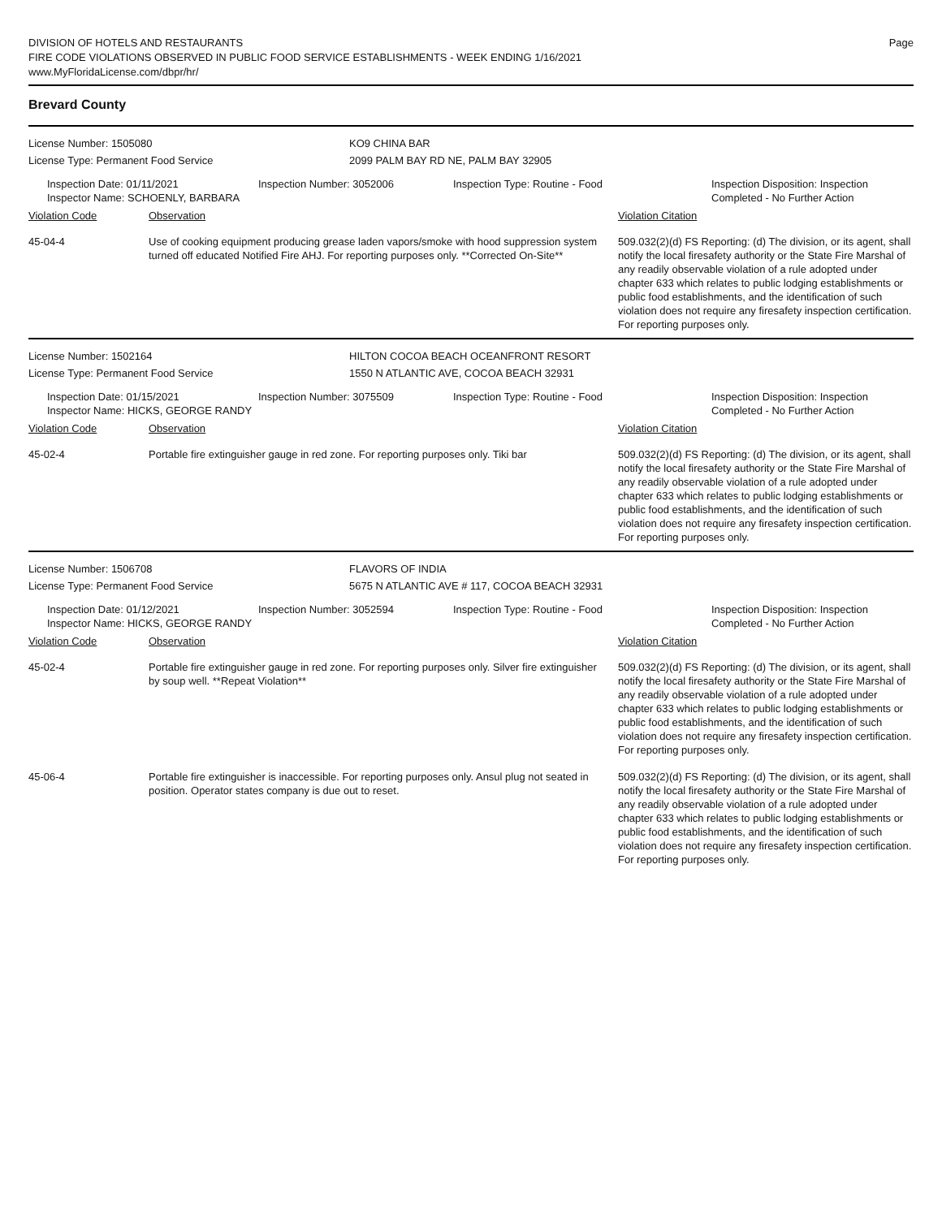DIVISION OF HOTELS AND RESTAURANTS
FIRE CODE VIOLATIONS OBSERVED IN PUBLIC FOOD SERVICE ESTABLISHMENTS - WEEK ENDING 1/16/2021
www.MyFloridaLicense.com/dbpr/hr/
Page
Brevard County
License Number: 1505080 KO9 CHINA BAR
License Type: Permanent Food Service 2099 PALM BAY RD NE, PALM BAY 32905
Inspection Date: 01/11/2021
Inspector Name: SCHOENLY, BARBARA
Inspection Number: 3052006 Inspection Type: Routine - Food Inspection Disposition: Inspection Completed - No Further Action
Violation Code Observation Violation Citation
45-04-4 Use of cooking equipment producing grease laden vapors/smoke with hood suppression system turned off educated Notified Fire AHJ. For reporting purposes only. **Corrected On-Site**
509.032(2)(d) FS Reporting: (d) The division, or its agent, shall notify the local firesafety authority or the State Fire Marshal of any readily observable violation of a rule adopted under chapter 633 which relates to public lodging establishments or public food establishments, and the identification of such violation does not require any firesafety inspection certification. For reporting purposes only.
License Number: 1502164 HILTON COCOA BEACH OCEANFRONT RESORT
License Type: Permanent Food Service 1550 N ATLANTIC AVE, COCOA BEACH 32931
Inspection Date: 01/15/2021
Inspector Name: HICKS, GEORGE RANDY
Inspection Number: 3075509 Inspection Type: Routine - Food Inspection Disposition: Inspection Completed - No Further Action
Violation Code Observation Violation Citation
45-02-4 Portable fire extinguisher gauge in red zone. For reporting purposes only. Tiki bar
509.032(2)(d) FS Reporting: (d) The division, or its agent, shall notify the local firesafety authority or the State Fire Marshal of any readily observable violation of a rule adopted under chapter 633 which relates to public lodging establishments or public food establishments, and the identification of such violation does not require any firesafety inspection certification. For reporting purposes only.
License Number: 1506708 FLAVORS OF INDIA
License Type: Permanent Food Service 5675 N ATLANTIC AVE # 117, COCOA BEACH 32931
Inspection Date: 01/12/2021
Inspector Name: HICKS, GEORGE RANDY
Inspection Number: 3052594 Inspection Type: Routine - Food Inspection Disposition: Inspection Completed - No Further Action
Violation Code Observation Violation Citation
45-02-4 Portable fire extinguisher gauge in red zone. For reporting purposes only. Silver fire extinguisher by soup well. **Repeat Violation**
509.032(2)(d) FS Reporting: (d) The division, or its agent, shall notify the local firesafety authority or the State Fire Marshal of any readily observable violation of a rule adopted under chapter 633 which relates to public lodging establishments or public food establishments, and the identification of such violation does not require any firesafety inspection certification. For reporting purposes only.
45-06-4 Portable fire extinguisher is inaccessible. For reporting purposes only. Ansul plug not seated in position. Operator states company is due out to reset.
509.032(2)(d) FS Reporting: (d) The division, or its agent, shall notify the local firesafety authority or the State Fire Marshal of any readily observable violation of a rule adopted under chapter 633 which relates to public lodging establishments or public food establishments, and the identification of such violation does not require any firesafety inspection certification. For reporting purposes only.